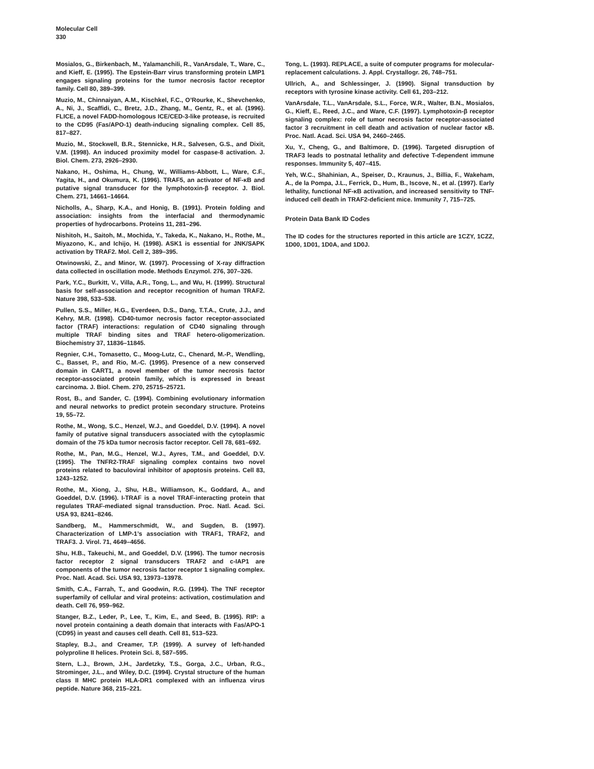Molecular Cell
330
Mosialos, G., Birkenbach, M., Yalamanchili, R., VanArsdale, T., Ware, C., and Kieff, E. (1995). The Epstein-Barr virus transforming protein LMP1 engages signaling proteins for the tumor necrosis factor receptor family. Cell 80, 389–399.
Muzio, M., Chinnaiyan, A.M., Kischkel, F.C., O’Rourke, K., Shevchenko, A., Ni, J., Scaffidi, C., Bretz, J.D., Zhang, M., Gentz, R., et al. (1996). FLICE, a novel FADD-homologous ICE/CED-3-like protease, is recruited to the CD95 (Fas/APO-1) death-inducing signaling complex. Cell 85, 817–827.
Muzio, M., Stockwell, B.R., Stennicke, H.R., Salvesen, G.S., and Dixit, V.M. (1998). An induced proximity model for caspase-8 activation. J. Biol. Chem. 273, 2926–2930.
Nakano, H., Oshima, H., Chung, W., Williams-Abbott, L., Ware, C.F., Yagita, H., and Okumura, K. (1996). TRAF5, an activator of NF-κB and putative signal transducer for the lymphotoxin-β receptor. J. Biol. Chem. 271, 14661–14664.
Nicholls, A., Sharp, K.A., and Honig, B. (1991). Protein folding and association: insights from the interfacial and thermodynamic properties of hydrocarbons. Proteins 11, 281–296.
Nishitoh, H., Saitoh, M., Mochida, Y., Takeda, K., Nakano, H., Rothe, M., Miyazono, K., and Ichijo, H. (1998). ASK1 is essential for JNK/SAPK activation by TRAF2. Mol. Cell 2, 389–395.
Otwinowski, Z., and Minor, W. (1997). Processing of X-ray diffraction data collected in oscillation mode. Methods Enzymol. 276, 307–326.
Park, Y.C., Burkitt, V., Villa, A.R., Tong, L., and Wu, H. (1999). Structural basis for self-association and receptor recognition of human TRAF2. Nature 398, 533–538.
Pullen, S.S., Miller, H.G., Everdeen, D.S., Dang, T.T.A., Crute, J.J., and Kehry, M.R. (1998). CD40-tumor necrosis factor receptor-associated factor (TRAF) interactions: regulation of CD40 signaling through multiple TRAF binding sites and TRAF hetero-oligomerization. Biochemistry 37, 11836–11845.
Regnier, C.H., Tomasetto, C., Moog-Lutz, C., Chenard, M.-P., Wendling, C., Basset, P., and Rio, M.-C. (1995). Presence of a new conserved domain in CART1, a novel member of the tumor necrosis factor receptor-associated protein family, which is expressed in breast carcinoma. J. Biol. Chem. 270, 25715–25721.
Rost, B., and Sander, C. (1994). Combining evolutionary information and neural networks to predict protein secondary structure. Proteins 19, 55–72.
Rothe, M., Wong, S.C., Henzel, W.J., and Goeddel, D.V. (1994). A novel family of putative signal transducers associated with the cytoplasmic domain of the 75 kDa tumor necrosis factor receptor. Cell 78, 681–692.
Rothe, M., Pan, M.G., Henzel, W.J., Ayres, T.M., and Goeddel, D.V. (1995). The TNFR2-TRAF signaling complex contains two novel proteins related to baculoviral inhibitor of apoptosis proteins. Cell 83, 1243–1252.
Rothe, M., Xiong, J., Shu, H.B., Williamson, K., Goddard, A., and Goeddel, D.V. (1996). I-TRAF is a novel TRAF-interacting protein that regulates TRAF-mediated signal transduction. Proc. Natl. Acad. Sci. USA 93, 8241–8246.
Sandberg, M., Hammerschmidt, W., and Sugden, B. (1997). Characterization of LMP-1’s association with TRAF1, TRAF2, and TRAF3. J. Virol. 71, 4649–4656.
Shu, H.B., Takeuchi, M., and Goeddel, D.V. (1996). The tumor necrosis factor receptor 2 signal transducers TRAF2 and c-IAP1 are components of the tumor necrosis factor receptor 1 signaling complex. Proc. Natl. Acad. Sci. USA 93, 13973–13978.
Smith, C.A., Farrah, T., and Goodwin, R.G. (1994). The TNF receptor superfamily of cellular and viral proteins: activation, costimulation and death. Cell 76, 959–962.
Stanger, B.Z., Leder, P., Lee, T., Kim, E., and Seed, B. (1995). RIP: a novel protein containing a death domain that interacts with Fas/APO-1 (CD95) in yeast and causes cell death. Cell 81, 513–523.
Stapley, B.J., and Creamer, T.P. (1999). A survey of left-handed polyproline II helices. Protein Sci. 8, 587–595.
Stern, L.J., Brown, J.H., Jardetzky, T.S., Gorga, J.C., Urban, R.G., Strominger, J.L., and Wiley, D.C. (1994). Crystal structure of the human class II MHC protein HLA-DR1 complexed with an influenza virus peptide. Nature 368, 215–221.
Tong, L. (1993). REPLACE, a suite of computer programs for molecular-replacement calculations. J. Appl. Crystallogr. 26, 748–751.
Ullrich, A., and Schlessinger, J. (1990). Signal transduction by receptors with tyrosine kinase activity. Cell 61, 203–212.
VanArsdale, T.L., VanArsdale, S.L., Force, W.R., Walter, B.N., Mosialos, G., Kieff, E., Reed, J.C., and Ware, C.F. (1997). Lymphotoxin-β receptor signaling complex: role of tumor necrosis factor receptor-associated factor 3 recruitment in cell death and activation of nuclear factor κB. Proc. Natl. Acad. Sci. USA 94, 2460–2465.
Xu, Y., Cheng, G., and Baltimore, D. (1996). Targeted disruption of TRAF3 leads to postnatal lethality and defective T-dependent immune responses. Immunity 5, 407–415.
Yeh, W.C., Shahinian, A., Speiser, D., Kraunus, J., Billia, F., Wakeham, A., de la Pompa, J.L., Ferrick, D., Hum, B., Iscove, N., et al. (1997). Early lethality, functional NF-κB activation, and increased sensitivity to TNF-induced cell death in TRAF2-deficient mice. Immunity 7, 715–725.
Protein Data Bank ID Codes
The ID codes for the structures reported in this article are 1CZY, 1CZZ, 1D00, 1D01, 1D0A, and 1D0J.